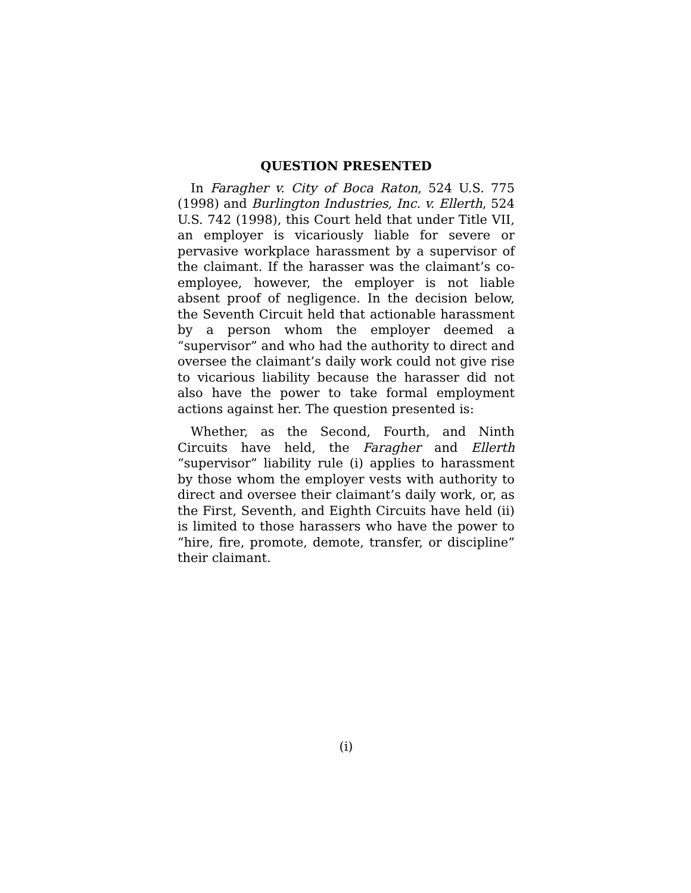QUESTION PRESENTED
In Faragher v. City of Boca Raton, 524 U.S. 775 (1998) and Burlington Industries, Inc. v. Ellerth, 524 U.S. 742 (1998), this Court held that under Title VII, an employer is vicariously liable for severe or pervasive workplace harassment by a supervisor of the claimant. If the harasser was the claimant’s co-employee, however, the employer is not liable absent proof of negligence. In the decision below, the Seventh Circuit held that actionable harassment by a person whom the employer deemed a “supervisor” and who had the authority to direct and oversee the claimant’s daily work could not give rise to vicarious liability because the harasser did not also have the power to take formal employment actions against her. The question presented is:
Whether, as the Second, Fourth, and Ninth Circuits have held, the Faragher and Ellerth “supervisor” liability rule (i) applies to harassment by those whom the employer vests with authority to direct and oversee their claimant’s daily work, or, as the First, Seventh, and Eighth Circuits have held (ii) is limited to those harassers who have the power to “hire, fire, promote, demote, transfer, or discipline” their claimant.
(i)